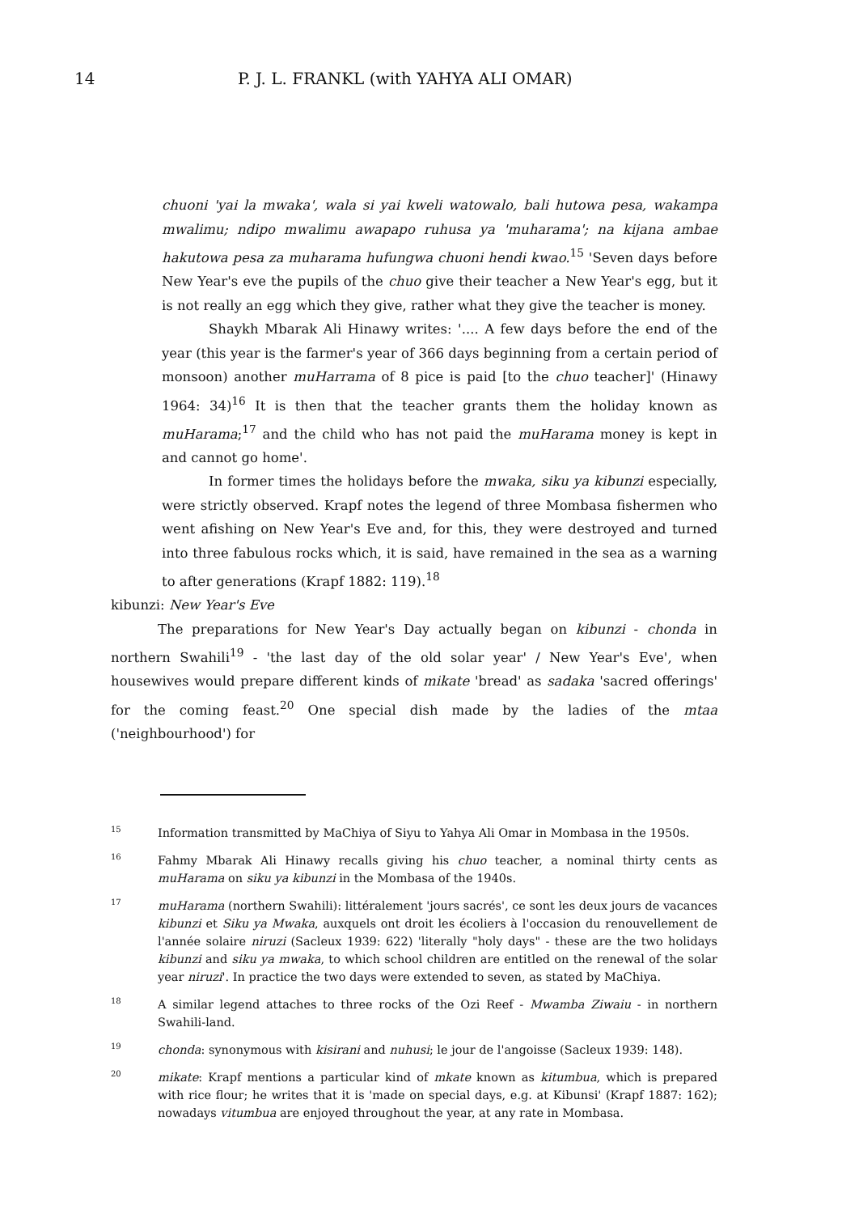14 P. J. L. FRANKL (with YAHYA ALI OMAR)
chuoni 'yai la mwaka', wala si yai kweli watowalo, bali hutowa pesa, wakampa mwalimu; ndipo mwalimu awapapo ruhusa ya 'muharama'; na kijana ambae hakutowa pesa za muharama hufungwa chuoni hendi kwao.<sup>15</sup> 'Seven days before New Year's eve the pupils of the chuo give their teacher a New Year's egg, but it is not really an egg which they give, rather what they give the teacher is money.
Shaykh Mbarak Ali Hinawy writes: '.... A few days before the end of the year (this year is the farmer's year of 366 days beginning from a certain period of monsoon) another muHarrama of 8 pice is paid [to the chuo teacher]' (Hinawy 1964: 34)<sup>16</sup> It is then that the teacher grants them the holiday known as muHarama;<sup>17</sup> and the child who has not paid the muHarama money is kept in and cannot go home'.
In former times the holidays before the mwaka, siku ya kibunzi especially, were strictly observed. Krapf notes the legend of three Mombasa fishermen who went afishing on New Year's Eve and, for this, they were destroyed and turned into three fabulous rocks which, it is said, have remained in the sea as a warning to after generations (Krapf 1882: 119).<sup>18</sup>
kibunzi: New Year's Eve
The preparations for New Year's Day actually began on kibunzi - chonda in northern Swahili<sup>19</sup> - 'the last day of the old solar year' / New Year's Eve', when housewives would prepare different kinds of mikate 'bread' as sadaka 'sacred offerings' for the coming feast.<sup>20</sup> One special dish made by the ladies of the mtaa ('neighbourhood') for
15 Information transmitted by MaChiya of Siyu to Yahya Ali Omar in Mombasa in the 1950s.
16 Fahmy Mbarak Ali Hinawy recalls giving his chuo teacher, a nominal thirty cents as muHarama on siku ya kibunzi in the Mombasa of the 1940s.
17 muHarama (northern Swahili): littéralement 'jours sacrés', ce sont les deux jours de vacances kibunzi et Siku ya Mwaka, auxquels ont droit les écoliers à l'occasion du renouvellement de l'année solaire niruzi (Sacleux 1939: 622) 'literally "holy days" - these are the two holidays kibunzi and siku ya mwaka, to which school children are entitled on the renewal of the solar year niruzi'. In practice the two days were extended to seven, as stated by MaChiya.
18 A similar legend attaches to three rocks of the Ozi Reef - Mwamba Ziwaiu - in northern Swahili-land.
19 chonda: synonymous with kisirani and nuhusi; le jour de l'angoisse (Sacleux 1939: 148).
20 mikate: Krapf mentions a particular kind of mkate known as kitumbua, which is prepared with rice flour; he writes that it is 'made on special days, e.g. at Kibunsi' (Krapf 1887: 162); nowadays vitumbua are enjoyed throughout the year, at any rate in Mombasa.